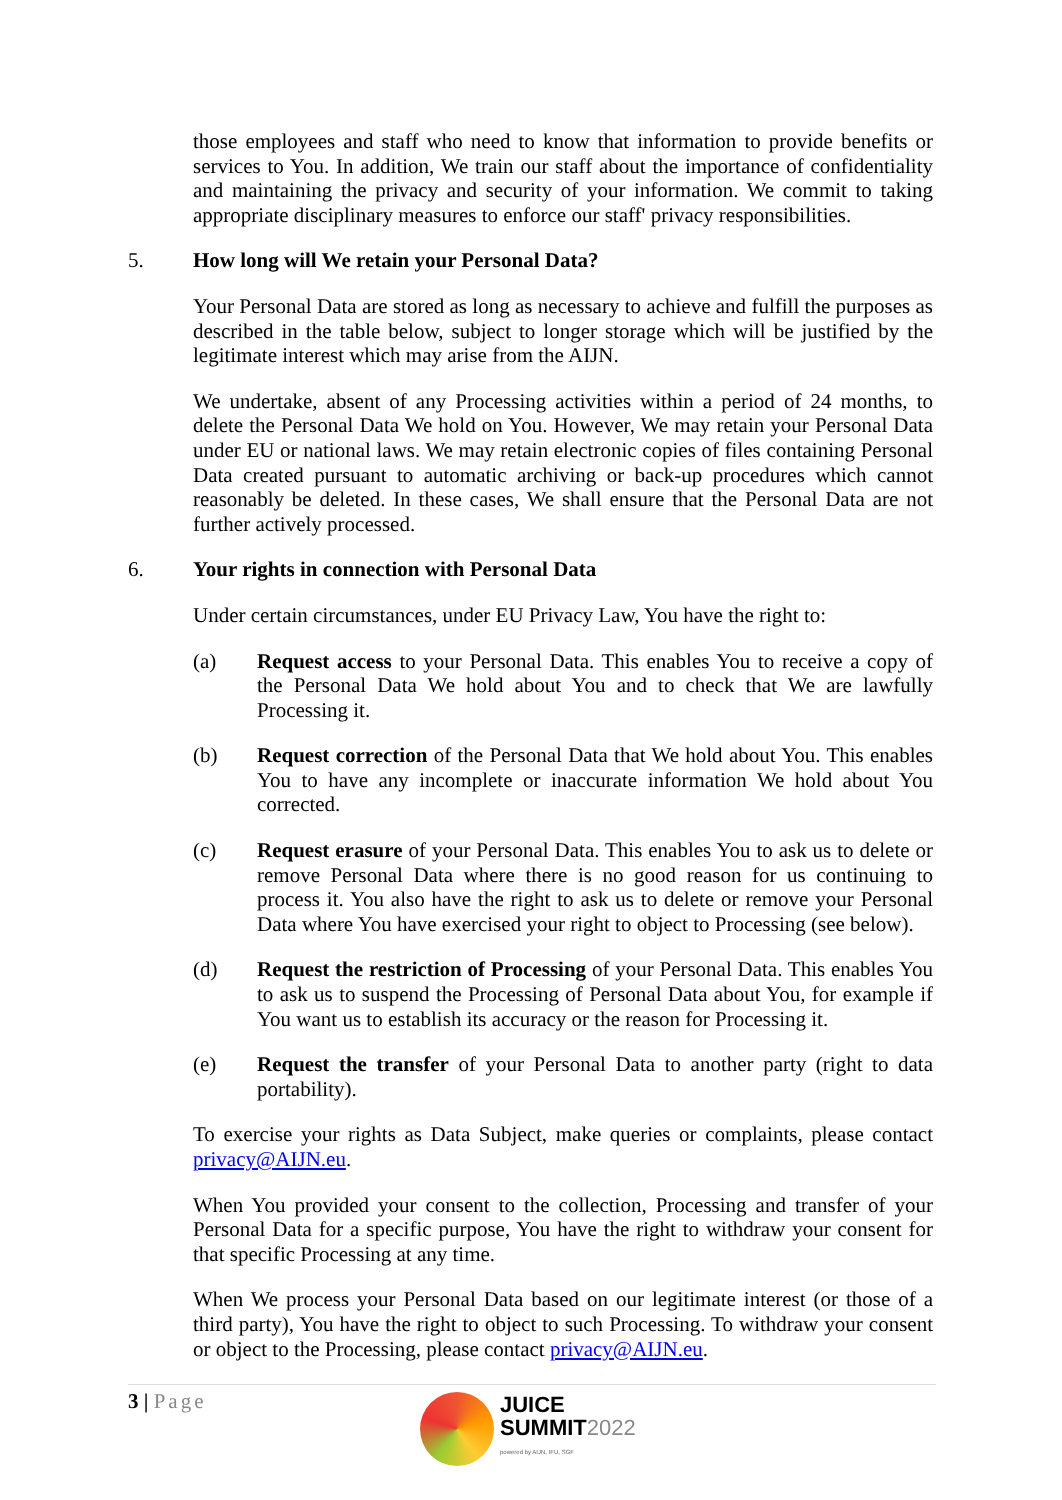those employees and staff who need to know that information to provide benefits or services to You. In addition, We train our staff about the importance of confidentiality and maintaining the privacy and security of your information. We commit to taking appropriate disciplinary measures to enforce our staff' privacy responsibilities.
5. How long will We retain your Personal Data?
Your Personal Data are stored as long as necessary to achieve and fulfill the purposes as described in the table below, subject to longer storage which will be justified by the legitimate interest which may arise from the AIJN.
We undertake, absent of any Processing activities within a period of 24 months, to delete the Personal Data We hold on You. However, We may retain your Personal Data under EU or national laws. We may retain electronic copies of files containing Personal Data created pursuant to automatic archiving or back-up procedures which cannot reasonably be deleted. In these cases, We shall ensure that the Personal Data are not further actively processed.
6. Your rights in connection with Personal Data
Under certain circumstances, under EU Privacy Law, You have the right to:
(a) Request access to your Personal Data. This enables You to receive a copy of the Personal Data We hold about You and to check that We are lawfully Processing it.
(b) Request correction of the Personal Data that We hold about You. This enables You to have any incomplete or inaccurate information We hold about You corrected.
(c) Request erasure of your Personal Data. This enables You to ask us to delete or remove Personal Data where there is no good reason for us continuing to process it. You also have the right to ask us to delete or remove your Personal Data where You have exercised your right to object to Processing (see below).
(d) Request the restriction of Processing of your Personal Data. This enables You to ask us to suspend the Processing of Personal Data about You, for example if You want us to establish its accuracy or the reason for Processing it.
(e) Request the transfer of your Personal Data to another party (right to data portability).
To exercise your rights as Data Subject, make queries or complaints, please contact privacy@AIJN.eu.
When You provided your consent to the collection, Processing and transfer of your Personal Data for a specific purpose, You have the right to withdraw your consent for that specific Processing at any time.
When We process your Personal Data based on our legitimate interest (or those of a third party), You have the right to object to such Processing. To withdraw your consent or object to the Processing, please contact privacy@AIJN.eu.
3 | Page
JUICE
SUMMIT 2022
powered by AIJN, IFU, SGF